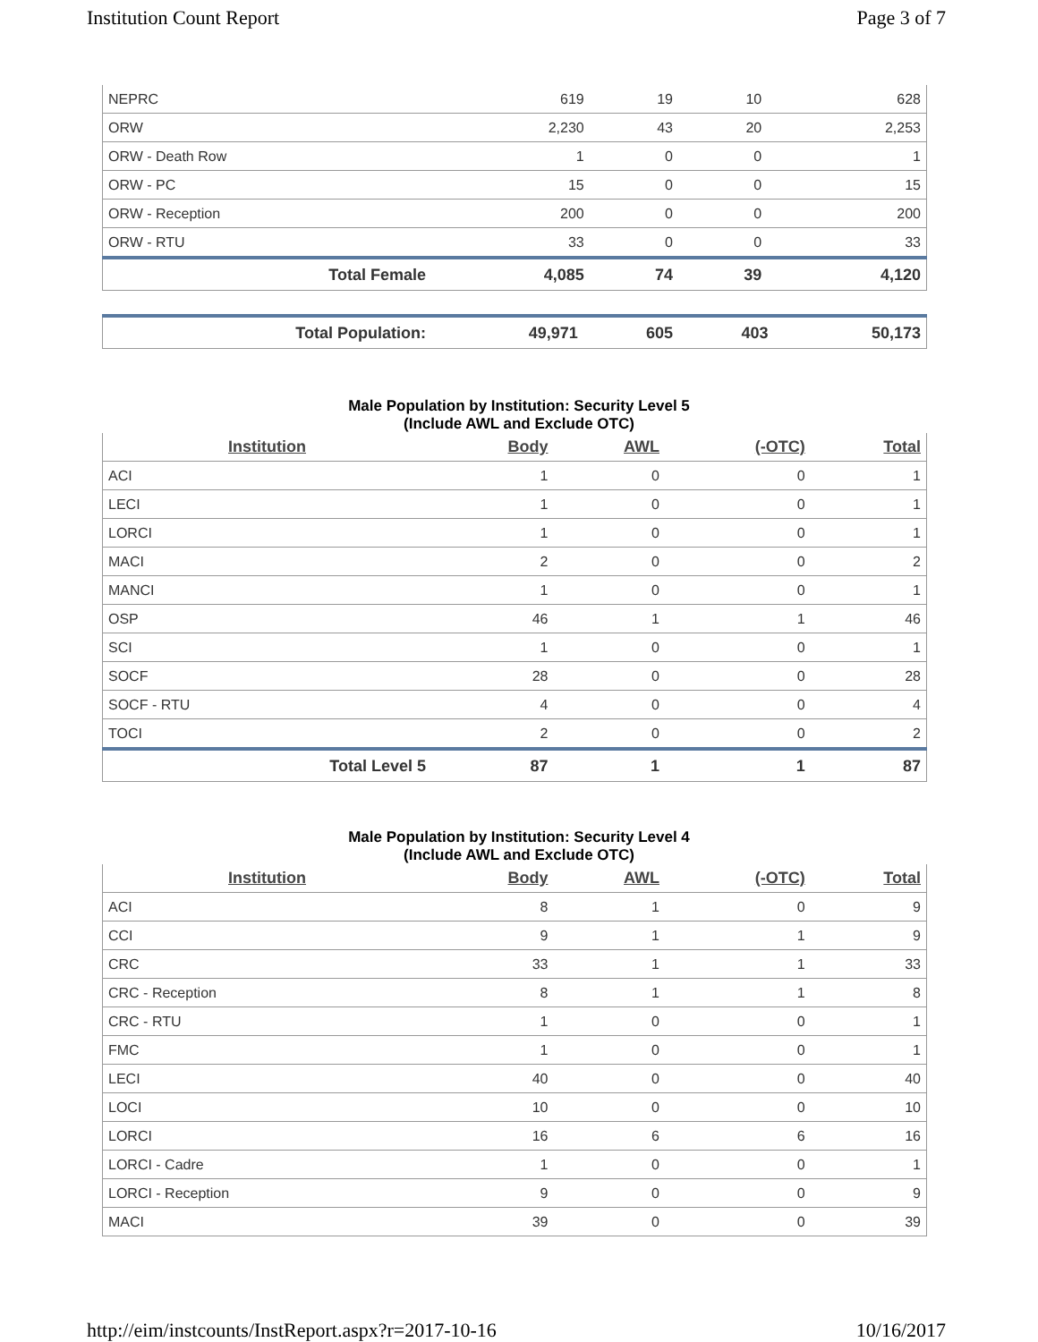Institution Count Report Page 3 of 7
| NEPRC | 619 | 19 | 10 | 628 |
| ORW | 2,230 | 43 | 20 | 2,253 |
| ORW - Death Row | 1 | 0 | 0 | 1 |
| ORW - PC | 15 | 0 | 0 | 15 |
| ORW - Reception | 200 | 0 | 0 | 200 |
| ORW - RTU | 33 | 0 | 0 | 33 |
| Total Female | 4,085 | 74 | 39 | 4,120 |
| Total Population: | 49,971 | 605 | 403 | 50,173 |
Male Population by Institution: Security Level 5
(Include AWL and Exclude OTC)
| Institution | Body | AWL | (-OTC) | Total |
| --- | --- | --- | --- | --- |
| ACI | 1 | 0 | 0 | 1 |
| LECI | 1 | 0 | 0 | 1 |
| LORCI | 1 | 0 | 0 | 1 |
| MACI | 2 | 0 | 0 | 2 |
| MANCI | 1 | 0 | 0 | 1 |
| OSP | 46 | 1 | 1 | 46 |
| SCI | 1 | 0 | 0 | 1 |
| SOCF | 28 | 0 | 0 | 28 |
| SOCF - RTU | 4 | 0 | 0 | 4 |
| TOCI | 2 | 0 | 0 | 2 |
| Total Level 5 | 87 | 1 | 1 | 87 |
Male Population by Institution: Security Level 4
(Include AWL and Exclude OTC)
| Institution | Body | AWL | (-OTC) | Total |
| --- | --- | --- | --- | --- |
| ACI | 8 | 1 | 0 | 9 |
| CCI | 9 | 1 | 1 | 9 |
| CRC | 33 | 1 | 1 | 33 |
| CRC - Reception | 8 | 1 | 1 | 8 |
| CRC - RTU | 1 | 0 | 0 | 1 |
| FMC | 1 | 0 | 0 | 1 |
| LECI | 40 | 0 | 0 | 40 |
| LOCI | 10 | 0 | 0 | 10 |
| LORCI | 16 | 6 | 6 | 16 |
| LORCI - Cadre | 1 | 0 | 0 | 1 |
| LORCI - Reception | 9 | 0 | 0 | 9 |
| MACI | 39 | 0 | 0 | 39 |
http://eim/instcounts/InstReport.aspx?r=2017-10-16 10/16/2017